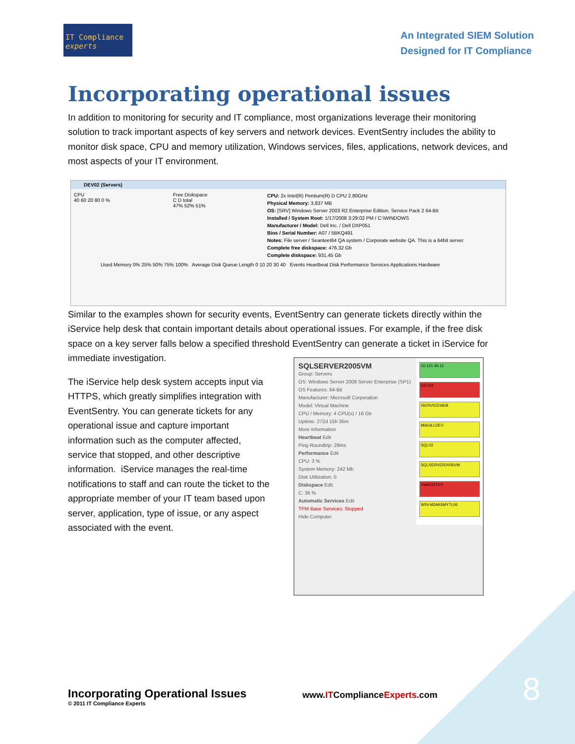IT Compliance
experts
An Integrated SIEM Solution
Designed for IT Compliance
Incorporating operational issues
In addition to monitoring for security and IT compliance, most organizations leverage their monitoring solution to track important aspects of key servers and network devices. EventSentry includes the ability to monitor disk space, CPU and memory utilization, Windows services, files, applications, network devices, and most aspects of your IT environment.
DEV02 (Servers)
CPU
40 60 20 80 0 %
Free Diskspace
C D total
47% 52% 51%
CPU: 2x Intel(R) Pentium(R) D CPU 2.80GHz
Physical Memory: 3,837 MB
OS: [SRV] Windows Server 2003 R2 Enterprise Edition, Service Pack 2 64-Bit
Installed / System Root: 1/17/2008 3:29:02 PM / C:\WINDOWS
Manufacturer / Model: Dell Inc. / Dell DXP051
Bios / Serial Number: A07 / 5BKQ491
Notes: File server / Seanteet64 QA system / Corporate website QA. This is a 64bit server.
Complete free diskspace: 476.32 Gb
Complete diskspace: 931.45 Gb
Used Memory 0% 25% 50% 75% 100% Average Disk Queue Length 0 10 20 30 40 Events Heartbeat Disk Performance Services Applications Hardware
Similar to the examples shown for security events, EventSentry can generate tickets directly within the iService help desk that contain important details about operational issues. For example, if the free disk space on a key server falls below a specified threshold EventSentry can generate a ticket in iService for immediate investigation.
The iService help desk system accepts input via HTTPS, which greatly simplifies integration with EventSentry. You can generate tickets for any operational issue and capture important information such as the computer affected, service that stopped, and other descriptive information. iService manages the real-time notifications to staff and can route the ticket to the appropriate member of your IT team based upon server, application, type of issue, or any aspect associated with the event.
SQLSERVER2005VM
Group: Servers
OS: Windows Server 2008 Server Enterprise (SP1)
OS Features: 64-Bit
Manufacturer: Microsoft Corporation
Model: Virtual Machine
CPU / Memory: 4 CPU(s) / 16 Gb
Uptime: 272d 15h 35m
More Information
Heartbeat Edit
Ping Roundtrip: 29ms
Performance Edit
CPU: 3 %
System Memory: 242 Mb
Disk Utilization: 0
Diskspace Edit
C: 36 %
Automatic Services Edit
TPM Base Services: Stopped
Hide Computer
10.121.45.11
DEV02
ISERVICEWEB
MAGILLDEV
SQL02
SQLSERVER2005VM
VMHOSTER
WIN-M2AK6MY7L06
Incorporating Operational Issues
© 2011 IT Compliance Experts
www.ITComplianceExperts.com 8